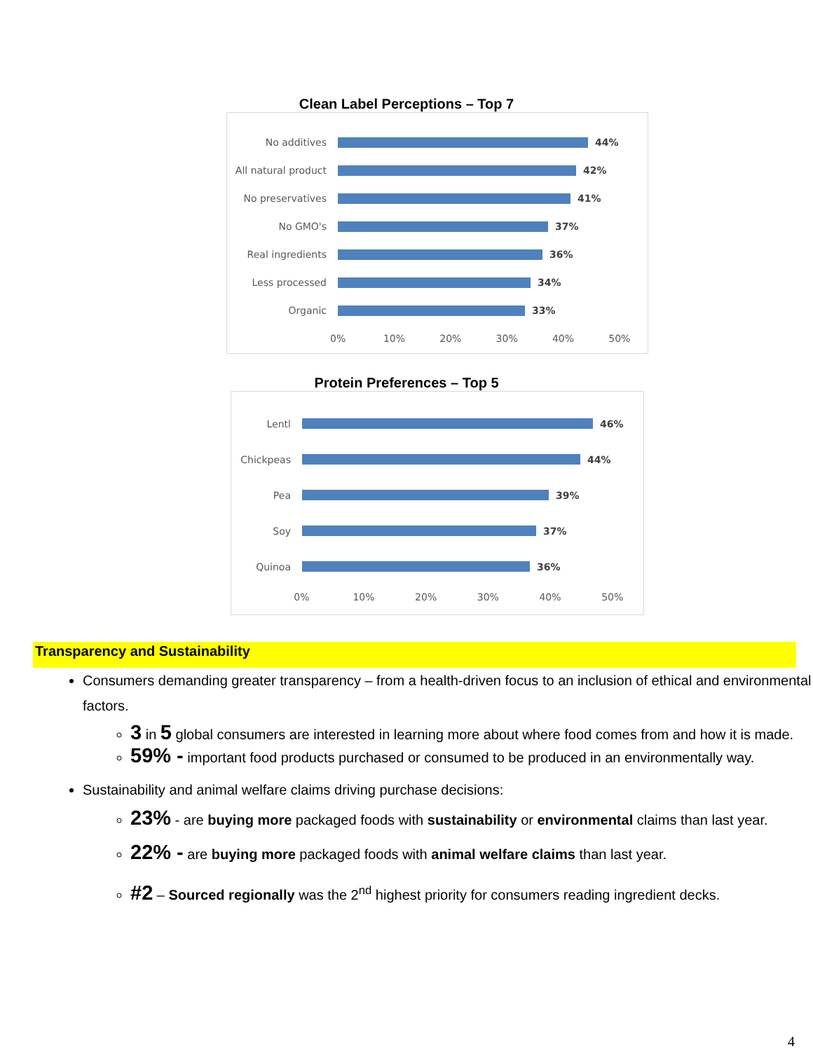Clean Label Perceptions – Top 7
No additives 44%
All natural product
42%
No preservatives 41%
No GMO's 37%
Real ingredients 36%
Less processed 34%
Organic 33%
0% 10% 20% 30% 40% 50%
Protein Preferences – Top 5
Lentl 46%
Chickpeas 44%
Pea 39%
Soy 37%
Quinoa 36%
0% 10% 20% 30% 40% 50%
Transparency and Sustainability
Consumers demanding greater transparency – from a health-driven focus to an inclusion of ethical and environmental factors.
3 in 5 global consumers are interested in learning more about where food comes from and how it is made.
59% - important food products purchased or consumed to be produced in an environmentally way.
Sustainability and animal welfare claims driving purchase decisions:
23% - are buying more packaged foods with sustainability or environmental claims than last year.
22% - are buying more packaged foods with animal welfare claims than last year.
#2 – Sourced regionally was the 2<sup>nd</sup> highest priority for consumers reading ingredient decks.
4